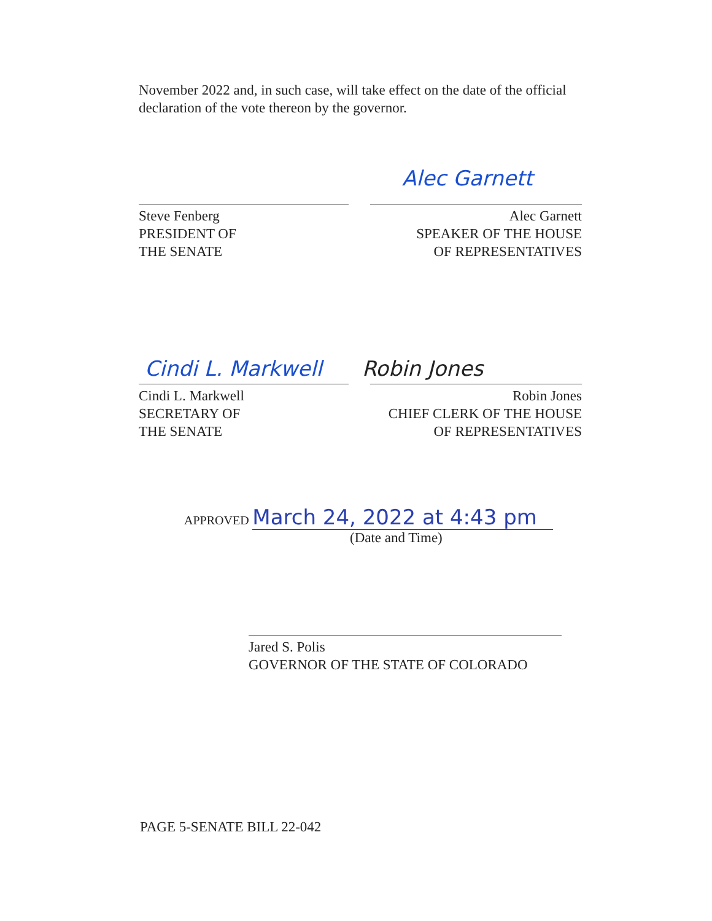November 2022 and, in such case, will take effect on the date of the official declaration of the vote thereon by the governor.
Alec Garnett
Steve Fenberg
PRESIDENT OF
THE SENATE
Alec Garnett
SPEAKER OF THE HOUSE
OF REPRESENTATIVES
Cindi L. Markwell Robin Jones
Cindi L. Markwell
SECRETARY OF
THE SENATE
Robin Jones
CHIEF CLERK OF THE HOUSE
OF REPRESENTATIVES
APPROVED March 24, 2022 at 4:43 pm
(Date and Time)
Jared S. Polis
GOVERNOR OF THE STATE OF COLORADO
PAGE 5-SENATE BILL 22-042